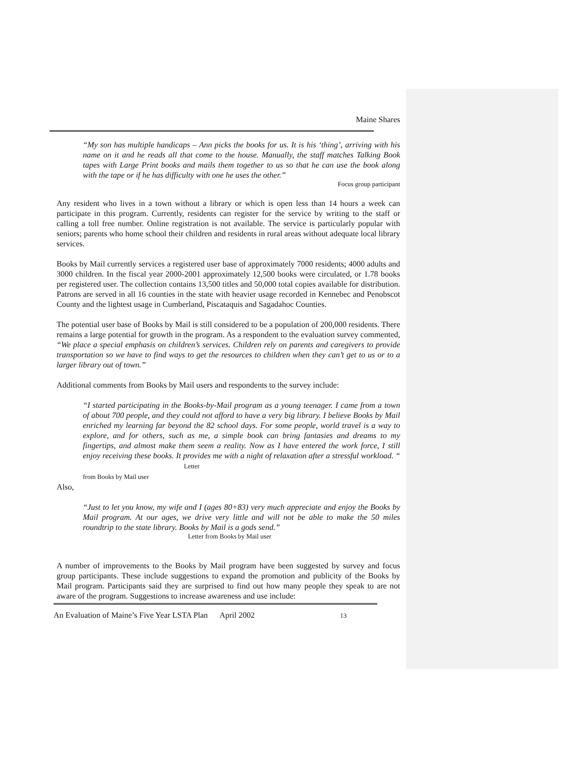Maine Shares
“My son has multiple handicaps – Ann picks the books for us. It is his ‘thing’, arriving with his name on it and he reads all that come to the house. Manually, the staff matches Talking Book tapes with Large Print books and mails them together to us so that he can use the book along with the tape or if he has difficulty with one he uses the other.”
Focus group participant
Any resident who lives in a town without a library or which is open less than 14 hours a week can participate in this program. Currently, residents can register for the service by writing to the staff or calling a toll free number. Online registration is not available. The service is particularly popular with seniors; parents who home school their children and residents in rural areas without adequate local library services.
Books by Mail currently services a registered user base of approximately 7000 residents; 4000 adults and 3000 children. In the fiscal year 2000-2001 approximately 12,500 books were circulated, or 1.78 books per registered user. The collection contains 13,500 titles and 50,000 total copies available for distribution. Patrons are served in all 16 counties in the state with heavier usage recorded in Kennebec and Penobscot County and the lightest usage in Cumberland, Piscataquis and Sagadahoc Counties.
The potential user base of Books by Mail is still considered to be a population of 200,000 residents. There remains a large potential for growth in the program. As a respondent to the evaluation survey commented, “We place a special emphasis on children’s services. Children rely on parents and caregivers to provide transportation so we have to find ways to get the resources to children when they can’t get to us or to a larger library out of town.”
Additional comments from Books by Mail users and respondents to the survey include:
“I started participating in the Books-by-Mail program as a young teenager. I came from a town of about 700 people, and they could not afford to have a very big library. I believe Books by Mail enriched my learning far beyond the 82 school days. For some people, world travel is a way to explore, and for others, such as me, a simple book can bring fantasies and dreams to my fingertips, and almost make them seem a reality. Now as I have entered the work force, I still enjoy receiving these books. It provides me with a night of relaxation after a stressful workload. “ Letter
from Books by Mail user
Also,
“Just to let you know, my wife and I (ages 80+83) very much appreciate and enjoy the Books by Mail program. At our ages, we drive very little and will not be able to make the 50 miles roundtrip to the state library. Books by Mail is a gods send.”
Letter from Books by Mail user
A number of improvements to the Books by Mail program have been suggested by survey and focus group participants. These include suggestions to expand the promotion and publicity of the Books by Mail program. Participants said they are surprised to find out how many people they speak to are not aware of the program. Suggestions to increase awareness and use include:
An Evaluation of Maine’s Five Year LSTA Plan April 2002 13